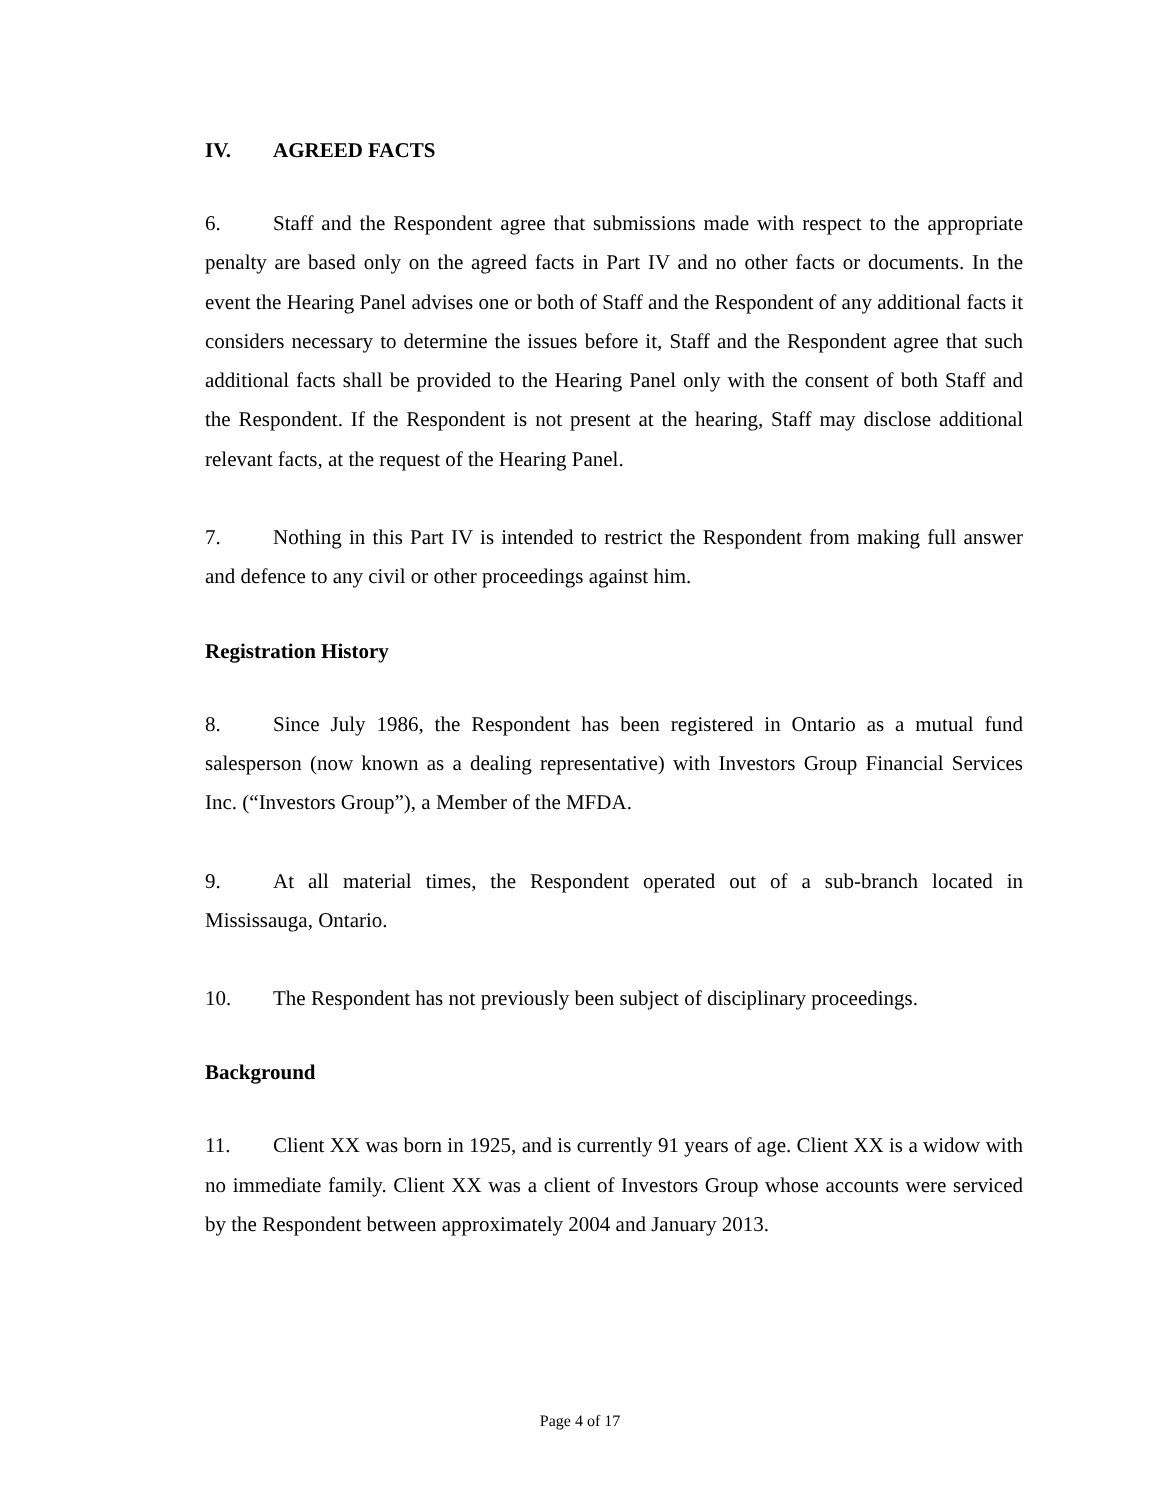IV. AGREED FACTS
6. Staff and the Respondent agree that submissions made with respect to the appropriate penalty are based only on the agreed facts in Part IV and no other facts or documents. In the event the Hearing Panel advises one or both of Staff and the Respondent of any additional facts it considers necessary to determine the issues before it, Staff and the Respondent agree that such additional facts shall be provided to the Hearing Panel only with the consent of both Staff and the Respondent. If the Respondent is not present at the hearing, Staff may disclose additional relevant facts, at the request of the Hearing Panel.
7. Nothing in this Part IV is intended to restrict the Respondent from making full answer and defence to any civil or other proceedings against him.
Registration History
8. Since July 1986, the Respondent has been registered in Ontario as a mutual fund salesperson (now known as a dealing representative) with Investors Group Financial Services Inc. (“Investors Group”), a Member of the MFDA.
9. At all material times, the Respondent operated out of a sub-branch located in Mississauga, Ontario.
10. The Respondent has not previously been subject of disciplinary proceedings.
Background
11. Client XX was born in 1925, and is currently 91 years of age. Client XX is a widow with no immediate family. Client XX was a client of Investors Group whose accounts were serviced by the Respondent between approximately 2004 and January 2013.
Page 4 of 17